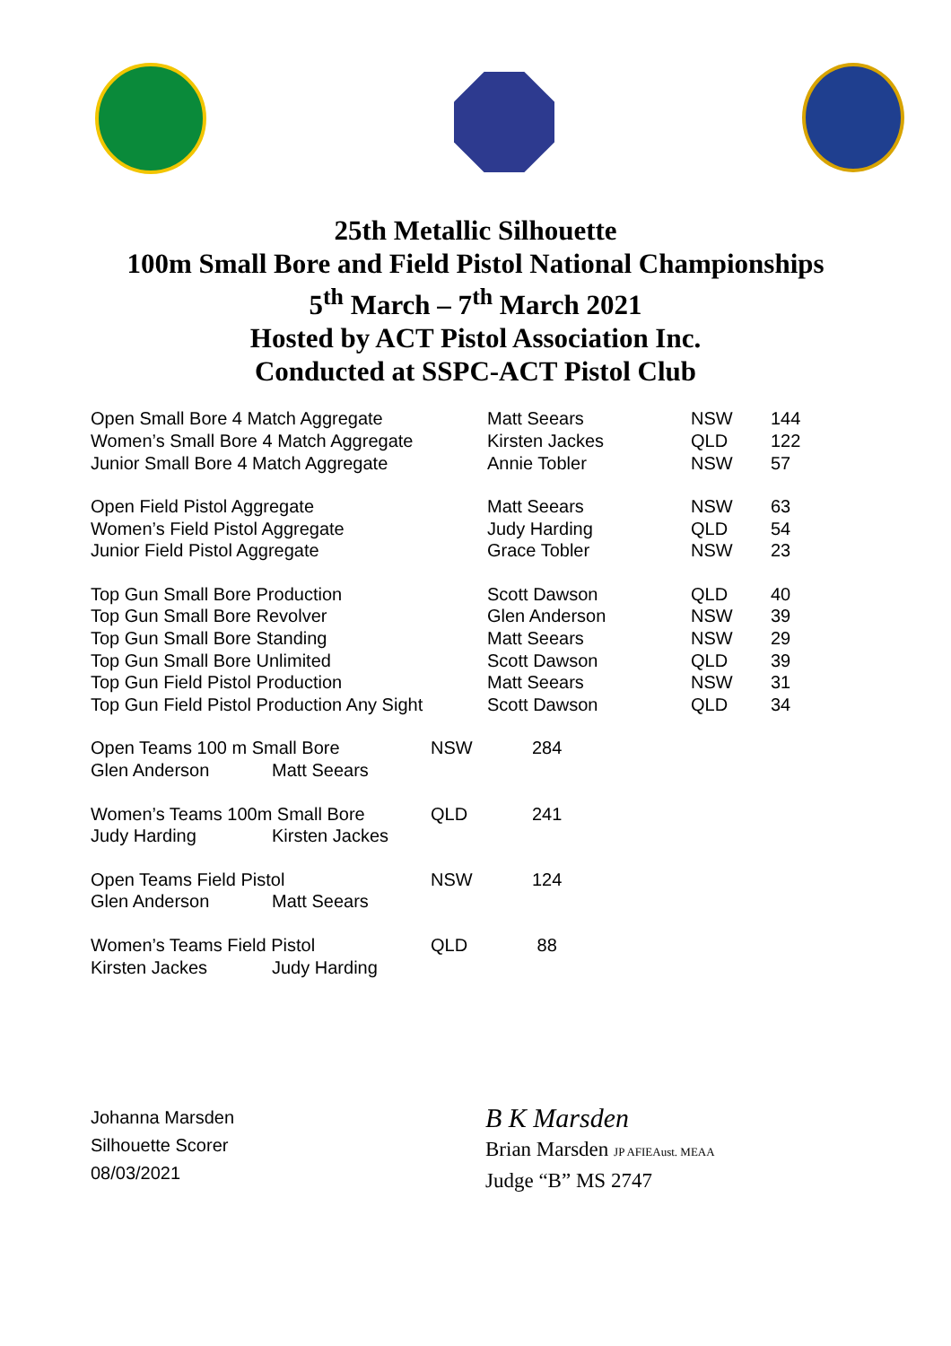25th Metallic Silhouette
100m Small Bore and Field Pistol National Championships
5<sup>th</sup> March – 7<sup>th</sup> March 2021
Hosted by ACT Pistol Association Inc.
Conducted at SSPC-ACT Pistol Club
| Open Small Bore 4 Match Aggregate | Matt Seears | NSW | 144 |
| Women’s Small Bore 4 Match Aggregate | Kirsten Jackes | QLD | 122 |
| Junior Small Bore 4 Match Aggregate | Annie Tobler | NSW | 57 |
| Open Field Pistol Aggregate | Matt Seears | NSW | 63 |
| Women’s Field Pistol Aggregate | Judy Harding | QLD | 54 |
| Junior Field Pistol Aggregate | Grace Tobler | NSW | 23 |
| Top Gun Small Bore Production | Scott Dawson | QLD | 40 |
| Top Gun Small Bore Revolver | Glen Anderson | NSW | 39 |
| Top Gun Small Bore Standing | Matt Seears | NSW | 29 |
| Top Gun Small Bore Unlimited | Scott Dawson | QLD | 39 |
| Top Gun Field Pistol Production | Matt Seears | NSW | 31 |
| Top Gun Field Pistol Production Any Sight | Scott Dawson | QLD | 34 |
| Open Teams 100 m Small Bore | | NSW | 284 |
| Glen Anderson | Matt Seears | | |
| Women’s Teams 100m Small Bore | | QLD | 241 |
| Judy Harding | Kirsten Jackes | | |
| Open Teams Field Pistol | | NSW | 124 |
| Glen Anderson | Matt Seears | | |
| Women’s Teams Field Pistol | | QLD | 88 |
| Kirsten Jackes | Judy Harding | | |
Johanna Marsden
Silhouette Scorer
08/03/2021
B K Marsden
Brian Marsden JP AFIEAust. MEAA
Judge “B” MS 2747